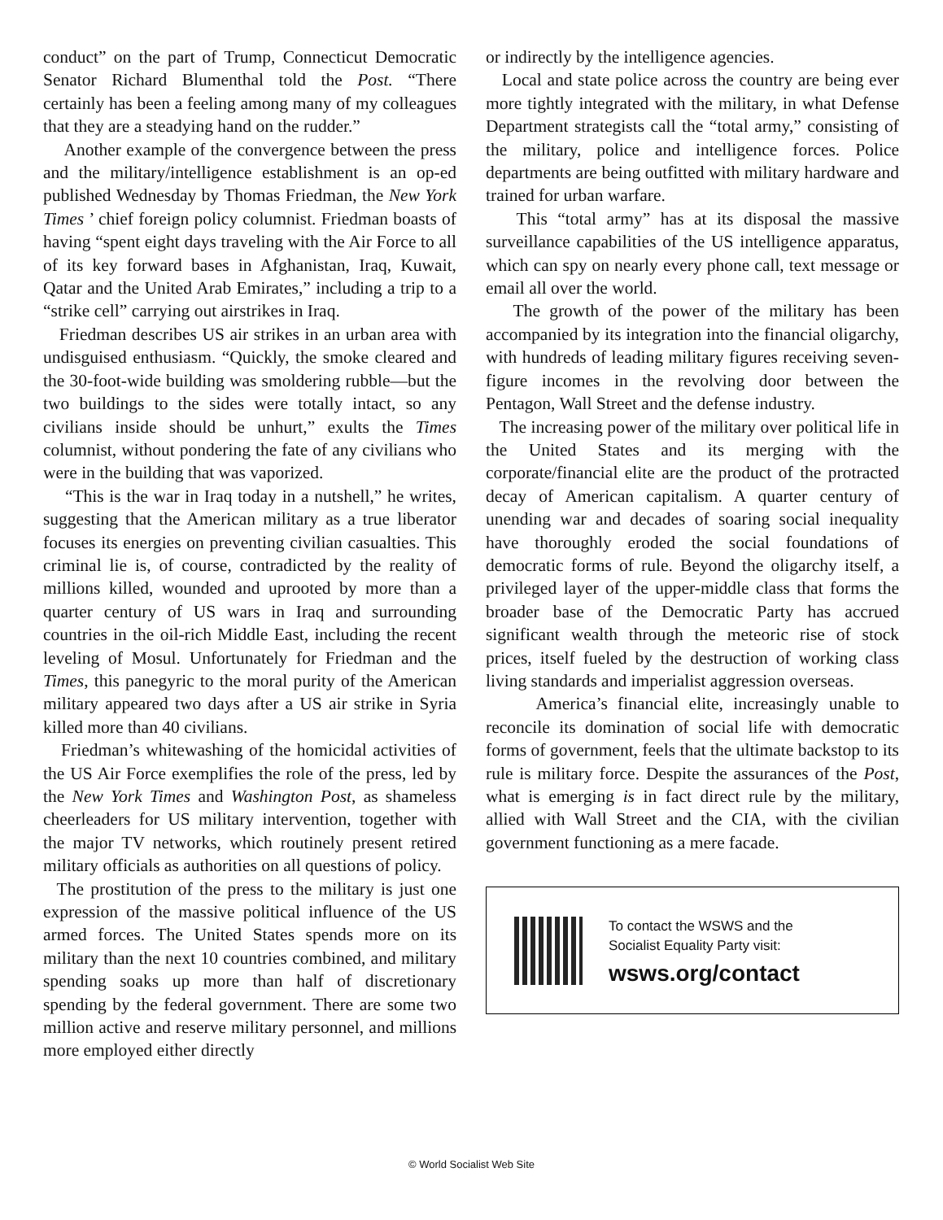conduct” on the part of Trump, Connecticut Democratic Senator Richard Blumenthal told the Post. “There certainly has been a feeling among many of my colleagues that they are a steadying hand on the rudder.”
Another example of the convergence between the press and the military/intelligence establishment is an op-ed published Wednesday by Thomas Friedman, the New York Times ’ chief foreign policy columnist. Friedman boasts of having “spent eight days traveling with the Air Force to all of its key forward bases in Afghanistan, Iraq, Kuwait, Qatar and the United Arab Emirates,” including a trip to a “strike cell” carrying out airstrikes in Iraq.
Friedman describes US air strikes in an urban area with undisguised enthusiasm. “Quickly, the smoke cleared and the 30-foot-wide building was smoldering rubble—but the two buildings to the sides were totally intact, so any civilians inside should be unhurt,” exults the Times columnist, without pondering the fate of any civilians who were in the building that was vaporized.
“This is the war in Iraq today in a nutshell,” he writes, suggesting that the American military as a true liberator focuses its energies on preventing civilian casualties. This criminal lie is, of course, contradicted by the reality of millions killed, wounded and uprooted by more than a quarter century of US wars in Iraq and surrounding countries in the oil-rich Middle East, including the recent leveling of Mosul. Unfortunately for Friedman and the Times, this panegyric to the moral purity of the American military appeared two days after a US air strike in Syria killed more than 40 civilians.
Friedman’s whitewashing of the homicidal activities of the US Air Force exemplifies the role of the press, led by the New York Times and Washington Post, as shameless cheerleaders for US military intervention, together with the major TV networks, which routinely present retired military officials as authorities on all questions of policy.
The prostitution of the press to the military is just one expression of the massive political influence of the US armed forces. The United States spends more on its military than the next 10 countries combined, and military spending soaks up more than half of discretionary spending by the federal government. There are some two million active and reserve military personnel, and millions more employed either directly
or indirectly by the intelligence agencies.
Local and state police across the country are being ever more tightly integrated with the military, in what Defense Department strategists call the “total army,” consisting of the military, police and intelligence forces. Police departments are being outfitted with military hardware and trained for urban warfare.
This “total army” has at its disposal the massive surveillance capabilities of the US intelligence apparatus, which can spy on nearly every phone call, text message or email all over the world.
The growth of the power of the military has been accompanied by its integration into the financial oligarchy, with hundreds of leading military figures receiving seven-figure incomes in the revolving door between the Pentagon, Wall Street and the defense industry.
The increasing power of the military over political life in the United States and its merging with the corporate/financial elite are the product of the protracted decay of American capitalism. A quarter century of unending war and decades of soaring social inequality have thoroughly eroded the social foundations of democratic forms of rule. Beyond the oligarchy itself, a privileged layer of the upper-middle class that forms the broader base of the Democratic Party has accrued significant wealth through the meteoric rise of stock prices, itself fueled by the destruction of working class living standards and imperialist aggression overseas.
America’s financial elite, increasingly unable to reconcile its domination of social life with democratic forms of government, feels that the ultimate backstop to its rule is military force. Despite the assurances of the Post, what is emerging is in fact direct rule by the military, allied with Wall Street and the CIA, with the civilian government functioning as a mere facade.
To contact the WSWS and the
Socialist Equality Party visit:
wsws.org/contact
© World Socialist Web Site